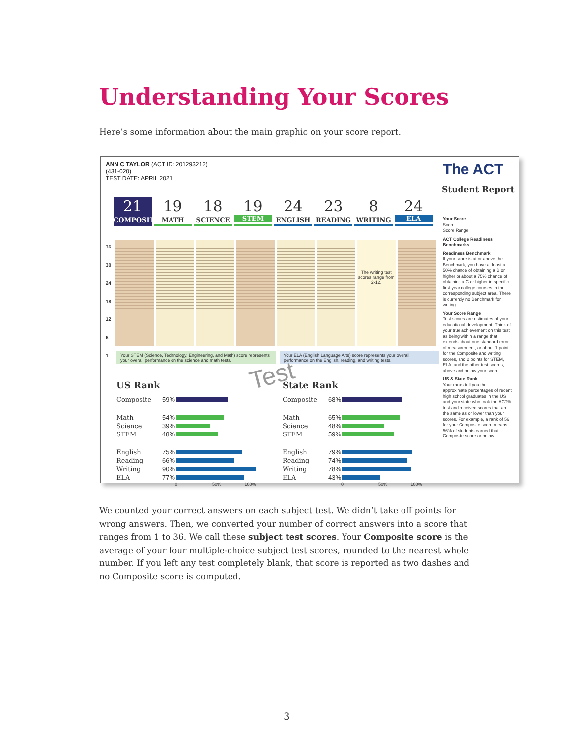Understanding Your Scores
Here’s some information about the main graphic on your score report.
ANN C TAYLOR (ACT ID: 201293212)
(431-020)
TEST DATE: APRIL 2021
The ACT
Student Report
21
COMPOSITE
19
MATH
18
SCIENCE
19
STEM
24
ENGLISH
23
READING
8
WRITING
24
ELA
36
30
24
18
12
6
1
The writing test scores range from 2-12.
Your STEM (Science, Technology, Engineering, and Math) score represents your overall performance on the science and math tests.
Your ELA (English Language Arts) score represents your overall performance on the English, reading, and writing tests.
Test
US Rank
Composite 59%
Math 54%
Science 39%
STEM 48%
English 75%
Reading 66%
Writing 90%
ELA 77%
0 50% 100%
State Rank
Composite 68%
Math 65%
Science 48%
STEM 59%
English 79%
Reading 74%
Writing 78%
ELA 43%
0 50% 100%
Your Score
Score
Score Range
ACT College Readiness Benchmarks
Readiness Benchmark
If your score is at or above the Benchmark, you have at least a 50% chance of obtaining a B or higher or about a 75% chance of obtaining a C or higher in specific first-year college courses in the corresponding subject area. There is currently no Benchmark for writing.
Your Score Range
Test scores are estimates of your educational development. Think of your true achievement on this test as being within a range that extends about one standard error of measurement, or about 1 point for the Composite and writing scores, and 2 points for STEM, ELA, and the other test scores, above and below your score.
US & State Rank
Your ranks tell you the approximate percentages of recent high school graduates in the US and your state who took the ACT® test and received scores that are the same as or lower than your scores. For example, a rank of 56 for your Composite score means 56% of students earned that Composite score or below.
We counted your correct answers on each subject test. We didn’t take off points for wrong answers. Then, we converted your number of correct answers into a score that ranges from 1 to 36. We call these subject test scores. Your Composite score is the average of your four multiple-choice subject test scores, rounded to the nearest whole number. If you left any test completely blank, that score is reported as two dashes and no Composite score is computed.
3